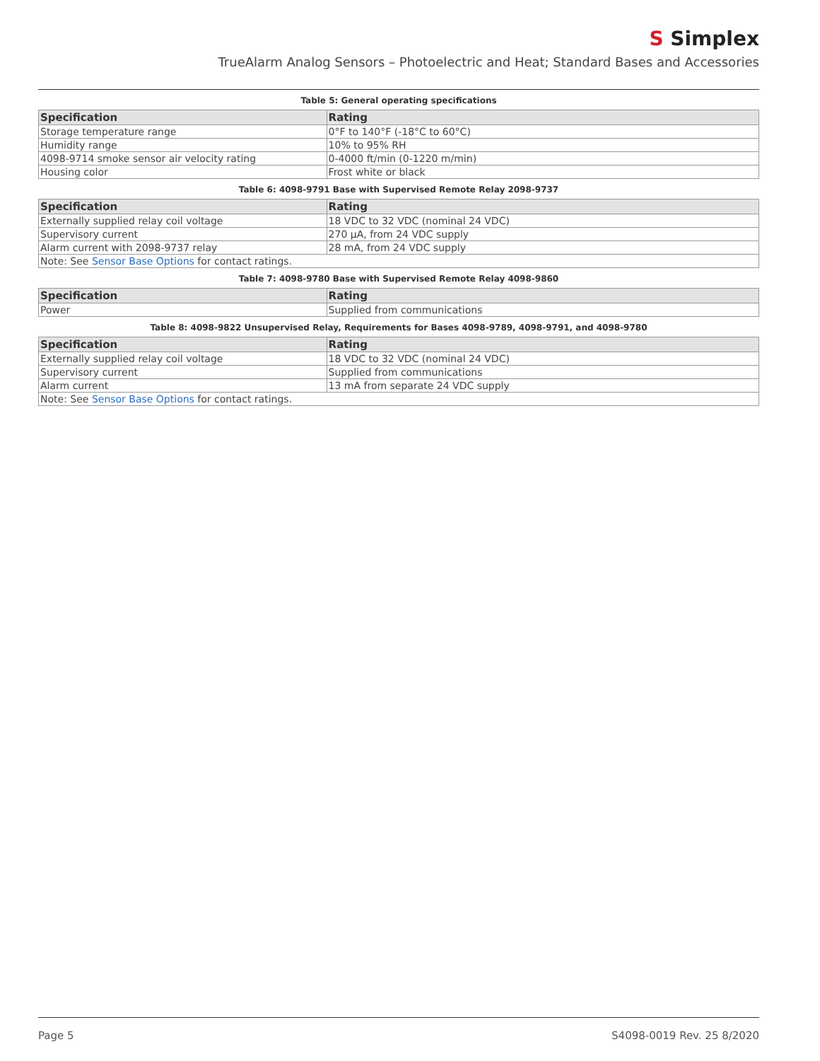S Simplex
TrueAlarm Analog Sensors – Photoelectric and Heat; Standard Bases and Accessories
Table 5: General operating specifications
| Specification | Rating |
| --- | --- |
| Storage temperature range | 0°F to 140°F (-18°C to 60°C) |
| Humidity range | 10% to 95% RH |
| 4098-9714 smoke sensor air velocity rating | 0-4000 ft/min (0-1220 m/min) |
| Housing color | Frost white or black |
Table 6: 4098-9791 Base with Supervised Remote Relay 2098-9737
| Specification | Rating |
| --- | --- |
| Externally supplied relay coil voltage | 18 VDC to 32 VDC (nominal 24 VDC) |
| Supervisory current | 270 µA, from 24 VDC supply |
| Alarm current with 2098-9737 relay | 28 mA, from 24 VDC supply |
| Note: See Sensor Base Options for contact ratings. | |
Table 7: 4098-9780 Base with Supervised Remote Relay 4098-9860
| Specification | Rating |
| --- | --- |
| Power | Supplied from communications |
Table 8: 4098-9822 Unsupervised Relay, Requirements for Bases 4098-9789, 4098-9791, and 4098-9780
| Specification | Rating |
| --- | --- |
| Externally supplied relay coil voltage | 18 VDC to 32 VDC (nominal 24 VDC) |
| Supervisory current | Supplied from communications |
| Alarm current | 13 mA from separate 24 VDC supply |
| Note: See Sensor Base Options for contact ratings. | |
Page 5 S4098-0019 Rev. 25 8/2020